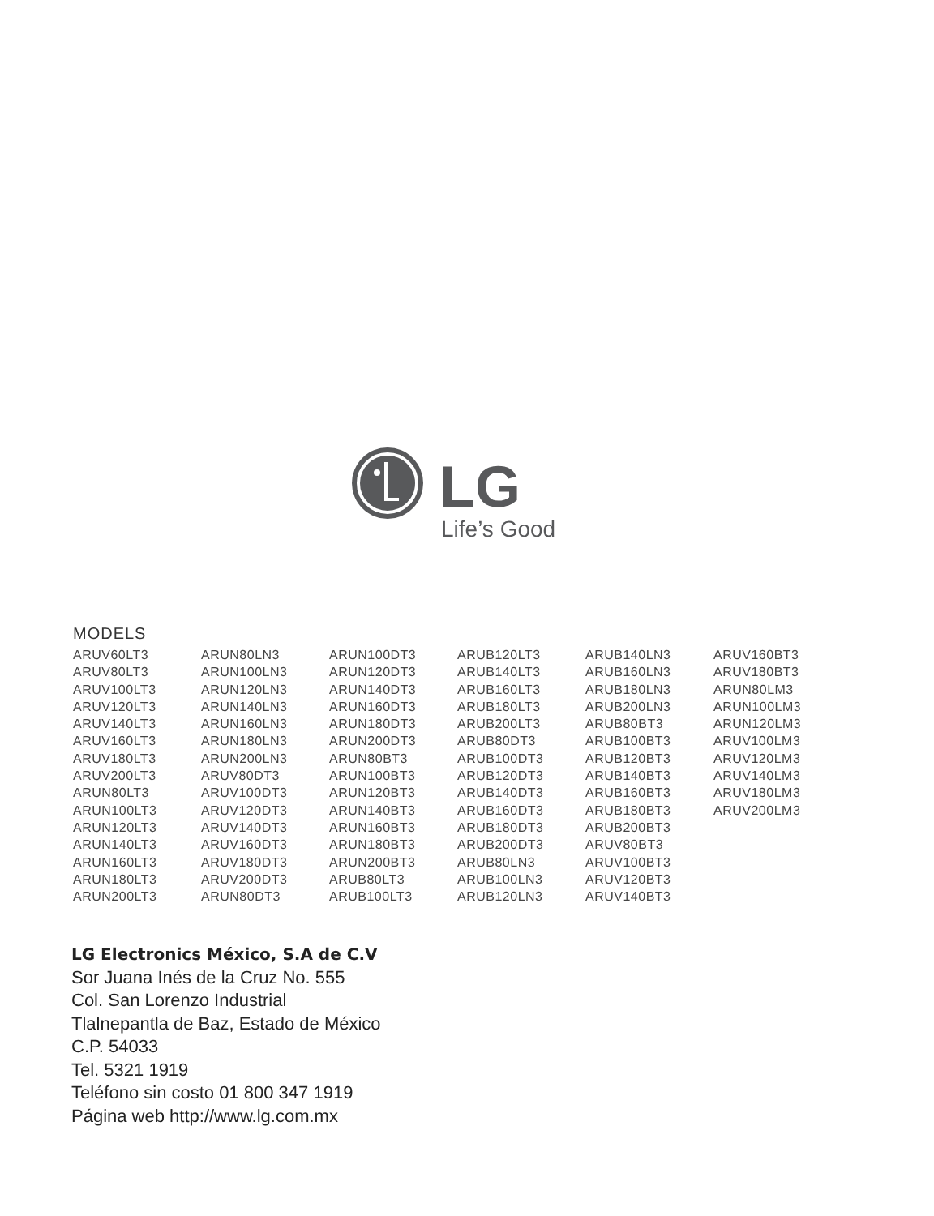LG
Life’s Good
MODELS
| ARUV60LT3 | ARUN80LN3 | ARUN100DT3 | ARUB120LT3 | ARUB140LN3 | ARUV160BT3 |
| ARUV80LT3 | ARUN100LN3 | ARUN120DT3 | ARUB140LT3 | ARUB160LN3 | ARUV180BT3 |
| ARUV100LT3 | ARUN120LN3 | ARUN140DT3 | ARUB160LT3 | ARUB180LN3 | ARUN80LM3 |
| ARUV120LT3 | ARUN140LN3 | ARUN160DT3 | ARUB180LT3 | ARUB200LN3 | ARUN100LM3 |
| ARUV140LT3 | ARUN160LN3 | ARUN180DT3 | ARUB200LT3 | ARUB80BT3 | ARUN120LM3 |
| ARUV160LT3 | ARUN180LN3 | ARUN200DT3 | ARUB80DT3 | ARUB100BT3 | ARUV100LM3 |
| ARUV180LT3 | ARUN200LN3 | ARUN80BT3 | ARUB100DT3 | ARUB120BT3 | ARUV120LM3 |
| ARUV200LT3 | ARUV80DT3 | ARUN100BT3 | ARUB120DT3 | ARUB140BT3 | ARUV140LM3 |
| ARUN80LT3 | ARUV100DT3 | ARUN120BT3 | ARUB140DT3 | ARUB160BT3 | ARUV180LM3 |
| ARUN100LT3 | ARUV120DT3 | ARUN140BT3 | ARUB160DT3 | ARUB180BT3 | ARUV200LM3 |
| ARUN120LT3 | ARUV140DT3 | ARUN160BT3 | ARUB180DT3 | ARUB200BT3 | |
| ARUN140LT3 | ARUV160DT3 | ARUN180BT3 | ARUB200DT3 | ARUV80BT3 | |
| ARUN160LT3 | ARUV180DT3 | ARUN200BT3 | ARUB80LN3 | ARUV100BT3 | |
| ARUN180LT3 | ARUV200DT3 | ARUB80LT3 | ARUB100LN3 | ARUV120BT3 | |
| ARUN200LT3 | ARUN80DT3 | ARUB100LT3 | ARUB120LN3 | ARUV140BT3 | |
LG Electronics México, S.A de C.V
Sor Juana Inés de la Cruz No. 555
Col. San Lorenzo Industrial
Tlalnepantla de Baz, Estado de México
C.P. 54033
Tel. 5321 1919
Teléfono sin costo 01 800 347 1919
Página web http://www.lg.com.mx